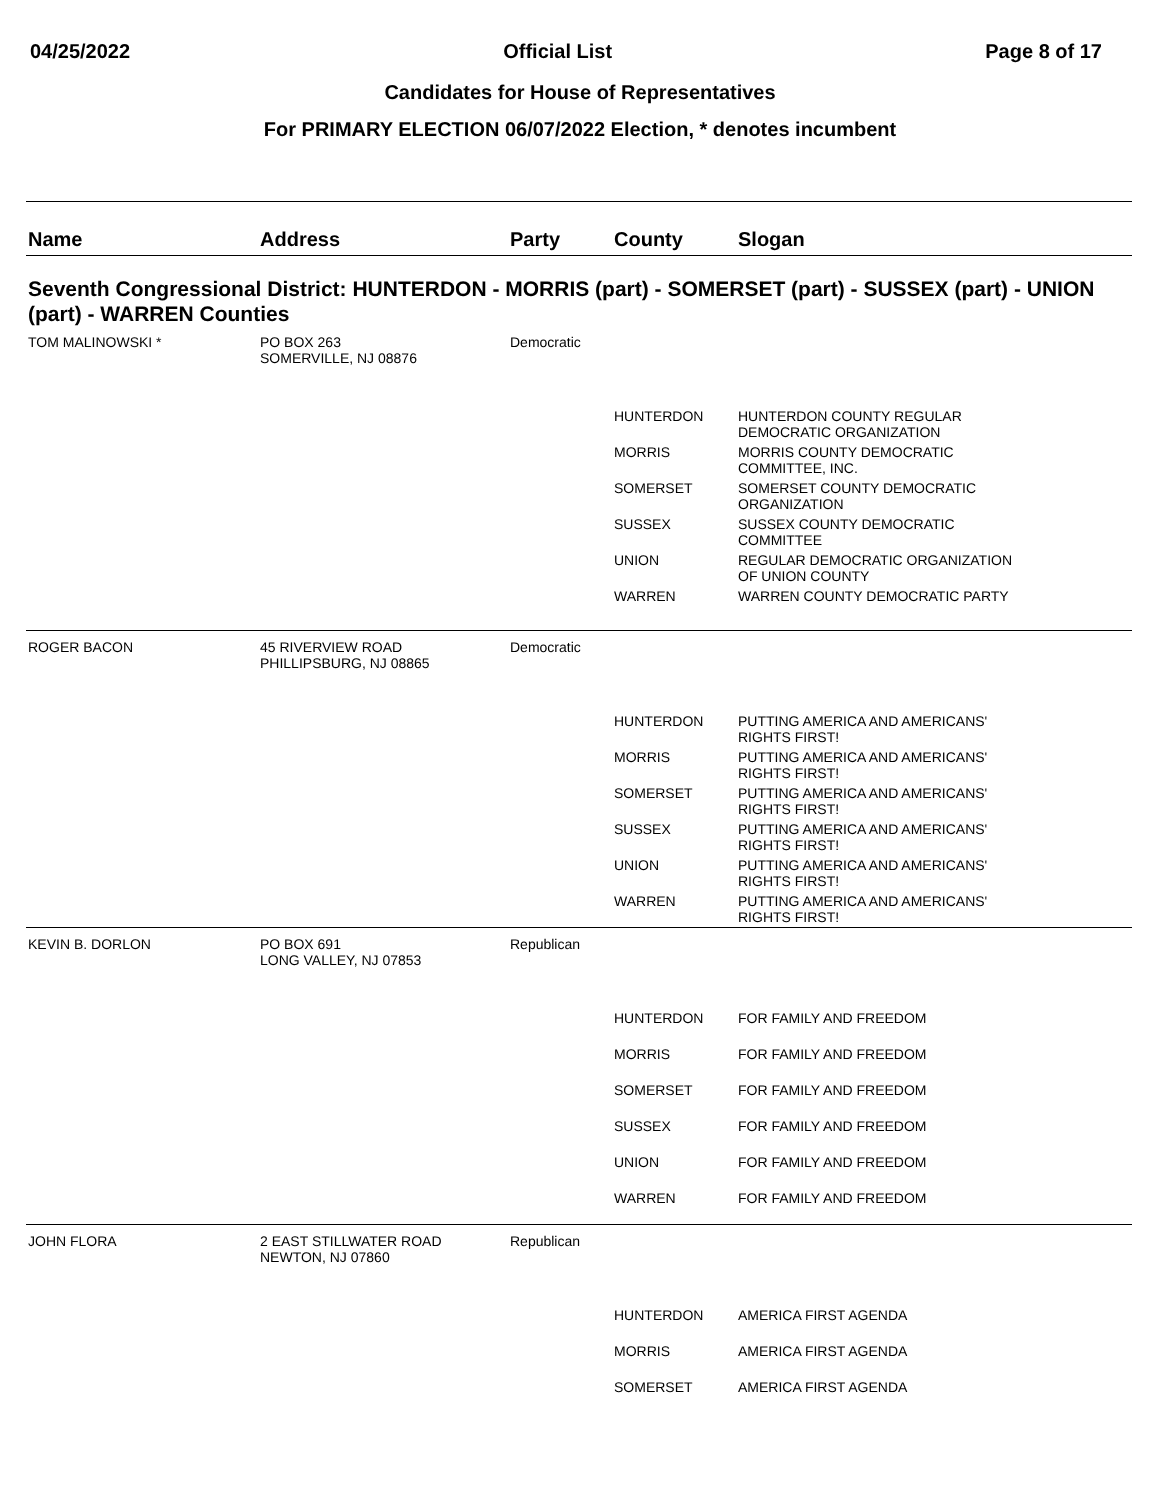04/25/2022 Official List Page 8 of 17
Candidates for House of Representatives
For PRIMARY ELECTION 06/07/2022 Election, * denotes incumbent
| Name | Address | Party | County | Slogan |
| --- | --- | --- | --- | --- |
| Seventh Congressional District: HUNTERDON - MORRIS (part) - SOMERSET (part) - SUSSEX (part) - UNION (part) - WARREN Counties | | | | |
| TOM MALINOWSKI * | PO BOX 263 SOMERVILLE, NJ 08876 | Democratic | | |
| | | | HUNTERDON | HUNTERDON COUNTY REGULAR DEMOCRATIC ORGANIZATION |
| | | | MORRIS | MORRIS COUNTY DEMOCRATIC COMMITTEE, INC. |
| | | | SOMERSET | SOMERSET COUNTY DEMOCRATIC ORGANIZATION |
| | | | SUSSEX | SUSSEX COUNTY DEMOCRATIC COMMITTEE |
| | | | UNION | REGULAR DEMOCRATIC ORGANIZATION OF UNION COUNTY |
| | | | WARREN | WARREN COUNTY DEMOCRATIC PARTY |
| ROGER BACON | 45 RIVERVIEW ROAD PHILLIPSBURG, NJ 08865 | Democratic | | |
| | | | HUNTERDON | PUTTING AMERICA AND AMERICANS' RIGHTS FIRST! |
| | | | MORRIS | PUTTING AMERICA AND AMERICANS' RIGHTS FIRST! |
| | | | SOMERSET | PUTTING AMERICA AND AMERICANS' RIGHTS FIRST! |
| | | | SUSSEX | PUTTING AMERICA AND AMERICANS' RIGHTS FIRST! |
| | | | UNION | PUTTING AMERICA AND AMERICANS' RIGHTS FIRST! |
| | | | WARREN | PUTTING AMERICA AND AMERICANS' RIGHTS FIRST! |
| KEVIN B. DORLON | PO BOX 691 LONG VALLEY, NJ 07853 | Republican | | |
| | | | HUNTERDON | FOR FAMILY AND FREEDOM |
| | | | MORRIS | FOR FAMILY AND FREEDOM |
| | | | SOMERSET | FOR FAMILY AND FREEDOM |
| | | | SUSSEX | FOR FAMILY AND FREEDOM |
| | | | UNION | FOR FAMILY AND FREEDOM |
| | | | WARREN | FOR FAMILY AND FREEDOM |
| JOHN FLORA | 2 EAST STILLWATER ROAD NEWTON, NJ 07860 | Republican | | |
| | | | HUNTERDON | AMERICA FIRST AGENDA |
| | | | MORRIS | AMERICA FIRST AGENDA |
| | | | SOMERSET | AMERICA FIRST AGENDA |